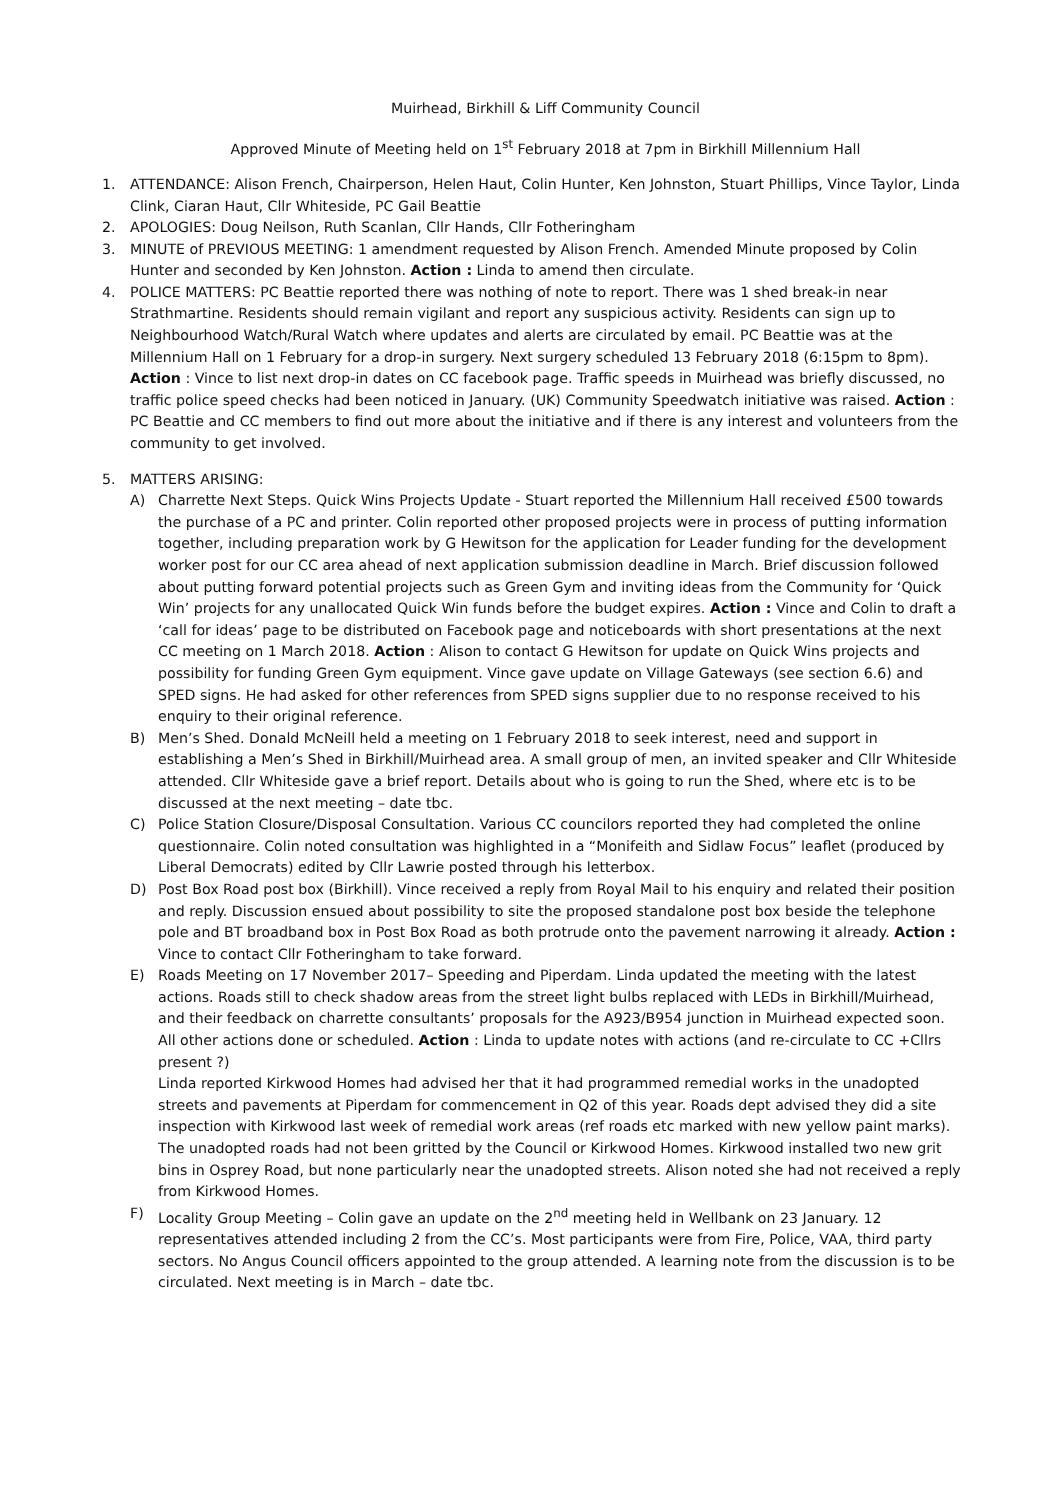Muirhead, Birkhill & Liff Community Council
Approved Minute of Meeting held on 1<sup>st</sup> February 2018 at 7pm in Birkhill Millennium Hall
1. ATTENDANCE: Alison French, Chairperson, Helen Haut, Colin Hunter, Ken Johnston, Stuart Phillips, Vince Taylor, Linda Clink, Ciaran Haut, Cllr Whiteside, PC Gail Beattie
2. APOLOGIES: Doug Neilson, Ruth Scanlan, Cllr Hands, Cllr Fotheringham
3. MINUTE of PREVIOUS MEETING: 1 amendment requested by Alison French. Amended Minute proposed by Colin Hunter and seconded by Ken Johnston. Action : Linda to amend then circulate.
4. POLICE MATTERS: PC Beattie reported there was nothing of note to report. There was 1 shed break-in near Strathmartine. Residents should remain vigilant and report any suspicious activity. Residents can sign up to Neighbourhood Watch/Rural Watch where updates and alerts are circulated by email. PC Beattie was at the Millennium Hall on 1 February for a drop-in surgery. Next surgery scheduled 13 February 2018 (6:15pm to 8pm). Action : Vince to list next drop-in dates on CC facebook page. Traffic speeds in Muirhead was briefly discussed, no traffic police speed checks had been noticed in January. (UK) Community Speedwatch initiative was raised. Action : PC Beattie and CC members to find out more about the initiative and if there is any interest and volunteers from the community to get involved.
5. MATTERS ARISING:
A) Charrette Next Steps. Quick Wins Projects Update - Stuart reported the Millennium Hall received £500 towards the purchase of a PC and printer. Colin reported other proposed projects were in process of putting information together, including preparation work by G Hewitson for the application for Leader funding for the development worker post for our CC area ahead of next application submission deadline in March. Brief discussion followed about putting forward potential projects such as Green Gym and inviting ideas from the Community for ‘Quick Win’ projects for any unallocated Quick Win funds before the budget expires. Action : Vince and Colin to draft a ‘call for ideas’ page to be distributed on Facebook page and noticeboards with short presentations at the next CC meeting on 1 March 2018. Action : Alison to contact G Hewitson for update on Quick Wins projects and possibility for funding Green Gym equipment. Vince gave update on Village Gateways (see section 6.6) and SPED signs. He had asked for other references from SPED signs supplier due to no response received to his enquiry to their original reference.
B) Men’s Shed. Donald McNeill held a meeting on 1 February 2018 to seek interest, need and support in establishing a Men’s Shed in Birkhill/Muirhead area. A small group of men, an invited speaker and Cllr Whiteside attended. Cllr Whiteside gave a brief report. Details about who is going to run the Shed, where etc is to be discussed at the next meeting – date tbc.
C) Police Station Closure/Disposal Consultation. Various CC councilors reported they had completed the online questionnaire. Colin noted consultation was highlighted in a “Monifeith and Sidlaw Focus” leaflet (produced by Liberal Democrats) edited by Cllr Lawrie posted through his letterbox.
D) Post Box Road post box (Birkhill). Vince received a reply from Royal Mail to his enquiry and related their position and reply. Discussion ensued about possibility to site the proposed standalone post box beside the telephone pole and BT broadband box in Post Box Road as both protrude onto the pavement narrowing it already. Action : Vince to contact Cllr Fotheringham to take forward.
E) Roads Meeting on 17 November 2017– Speeding and Piperdam. Linda updated the meeting with the latest actions. Roads still to check shadow areas from the street light bulbs replaced with LEDs in Birkhill/Muirhead, and their feedback on charrette consultants’ proposals for the A923/B954 junction in Muirhead expected soon. All other actions done or scheduled. Action : Linda to update notes with actions (and re-circulate to CC +Cllrs present ?)
Linda reported Kirkwood Homes had advised her that it had programmed remedial works in the unadopted streets and pavements at Piperdam for commencement in Q2 of this year. Roads dept advised they did a site inspection with Kirkwood last week of remedial work areas (ref roads etc marked with new yellow paint marks). The unadopted roads had not been gritted by the Council or Kirkwood Homes. Kirkwood installed two new grit bins in Osprey Road, but none particularly near the unadopted streets. Alison noted she had not received a reply from Kirkwood Homes.
F) Locality Group Meeting – Colin gave an update on the 2<sup>nd</sup> meeting held in Wellbank on 23 January. 12 representatives attended including 2 from the CC’s. Most participants were from Fire, Police, VAA, third party sectors. No Angus Council officers appointed to the group attended. A learning note from the discussion is to be circulated. Next meeting is in March – date tbc.